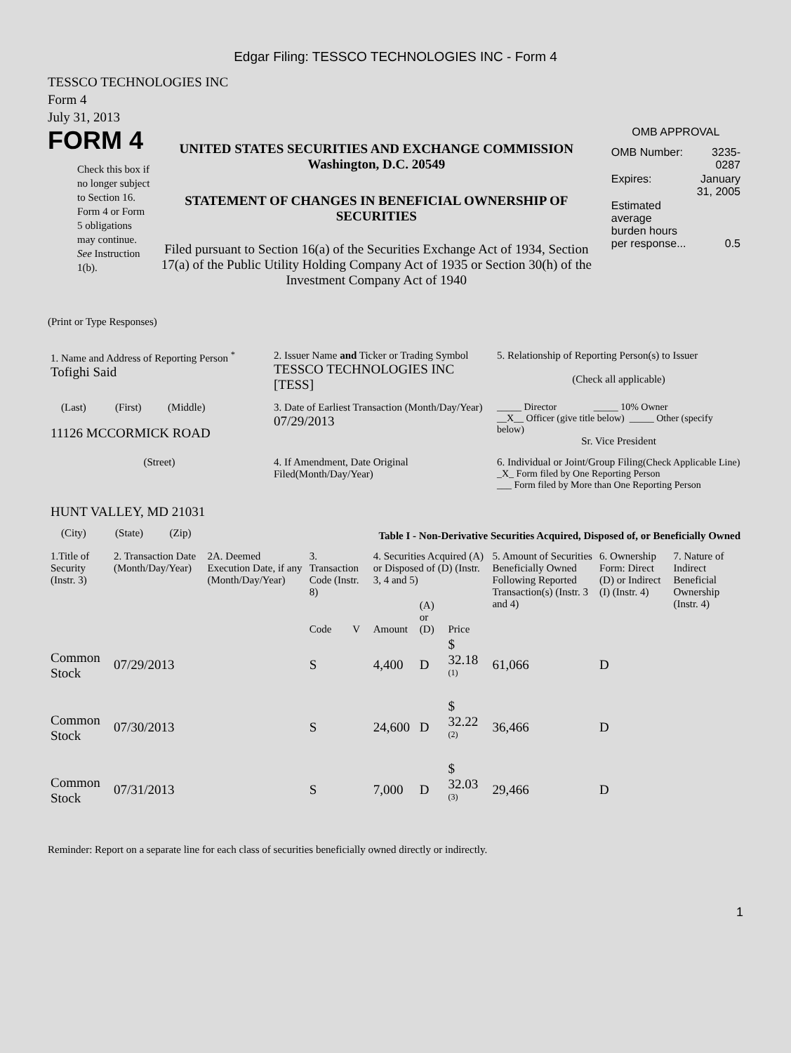Edgar Filing: TESSCO TECHNOLOGIES INC - Form 4
TESSCO TECHNOLOGIES INC
Form 4
July 31, 2013
FORM 4
Check this box if no longer subject to Section 16. Form 4 or Form 5 obligations may continue. See Instruction 1(b).
UNITED STATES SECURITIES AND EXCHANGE COMMISSION
Washington, D.C. 20549
STATEMENT OF CHANGES IN BENEFICIAL OWNERSHIP OF SECURITIES
Filed pursuant to Section 16(a) of the Securities Exchange Act of 1934, Section 17(a) of the Public Utility Holding Company Act of 1935 or Section 30(h) of the Investment Company Act of 1940
OMB APPROVAL
| OMB Number: | 3235-0287 |
| Expires: | January 31, 2005 |
| Estimated average burden hours per response... | 0.5 |
(Print or Type Responses)
| 1. Name and Address of Reporting Person <sup>*</sup> Tofighi Said | 2. Issuer Name and Ticker or Trading Symbol TESSCO TECHNOLOGIES INC [TESS] | 5. Relationship of Reporting Person(s) to Issuer (Check all applicable) |
| (Last) (First) (Middle) 11126 MCCORMICK ROAD | 3. Date of Earliest Transaction (Month/Day/Year) 07/29/2013 | _____ Director _____ 10% Owner __X__ Officer (give title below) _____ Other (specify below) Sr. Vice President |
| (Street) HUNT VALLEY, MD 21031 | 4. If Amendment, Date Original Filed(Month/Day/Year) | 6. Individual or Joint/Group Filing (Check Applicable Line) _X_ Form filed by One Reporting Person ___ Form filed by More than One Reporting Person |
| (City) (State) (Zip) | Table I - Non-Derivative Securities Acquired, Disposed of, or Beneficially Owned | |
| 1.Title of Security (Instr. 3) | 2. Transaction Date (Month/Day/Year) | 2A. Deemed Execution Date, if any (Month/Day/Year) | 3. Transaction Code (Instr. 8) | | 4. Securities Acquired (A) or Disposed of (D) (Instr. 3, 4 and 5) | | | 5. Amount of Securities Beneficially Owned Following Reported Transaction(s) (Instr. 3 and 4) | 6. Ownership Form: Direct (D) or Indirect (I) (Instr. 4) | 7. Nature of Indirect Beneficial Ownership (Instr. 4) |
| --- | --- | --- | --- | --- | --- | --- | --- | --- | --- | --- |
| | | | Code | V | Amount | (A) or (D) | Price | | | |
| Common Stock | 07/29/2013 | | S | | 4,400 | D | $ 32.18 <sup>(1)</sup> | 61,066 | D | |
| Common Stock | 07/30/2013 | | S | | 24,600 | D | $ 32.22 <sup>(2)</sup> | 36,466 | D | |
| Common Stock | 07/31/2013 | | S | | 7,000 | D | $ 32.03 <sup>(3)</sup> | 29,466 | D | |
Reminder: Report on a separate line for each class of securities beneficially owned directly or indirectly.
1